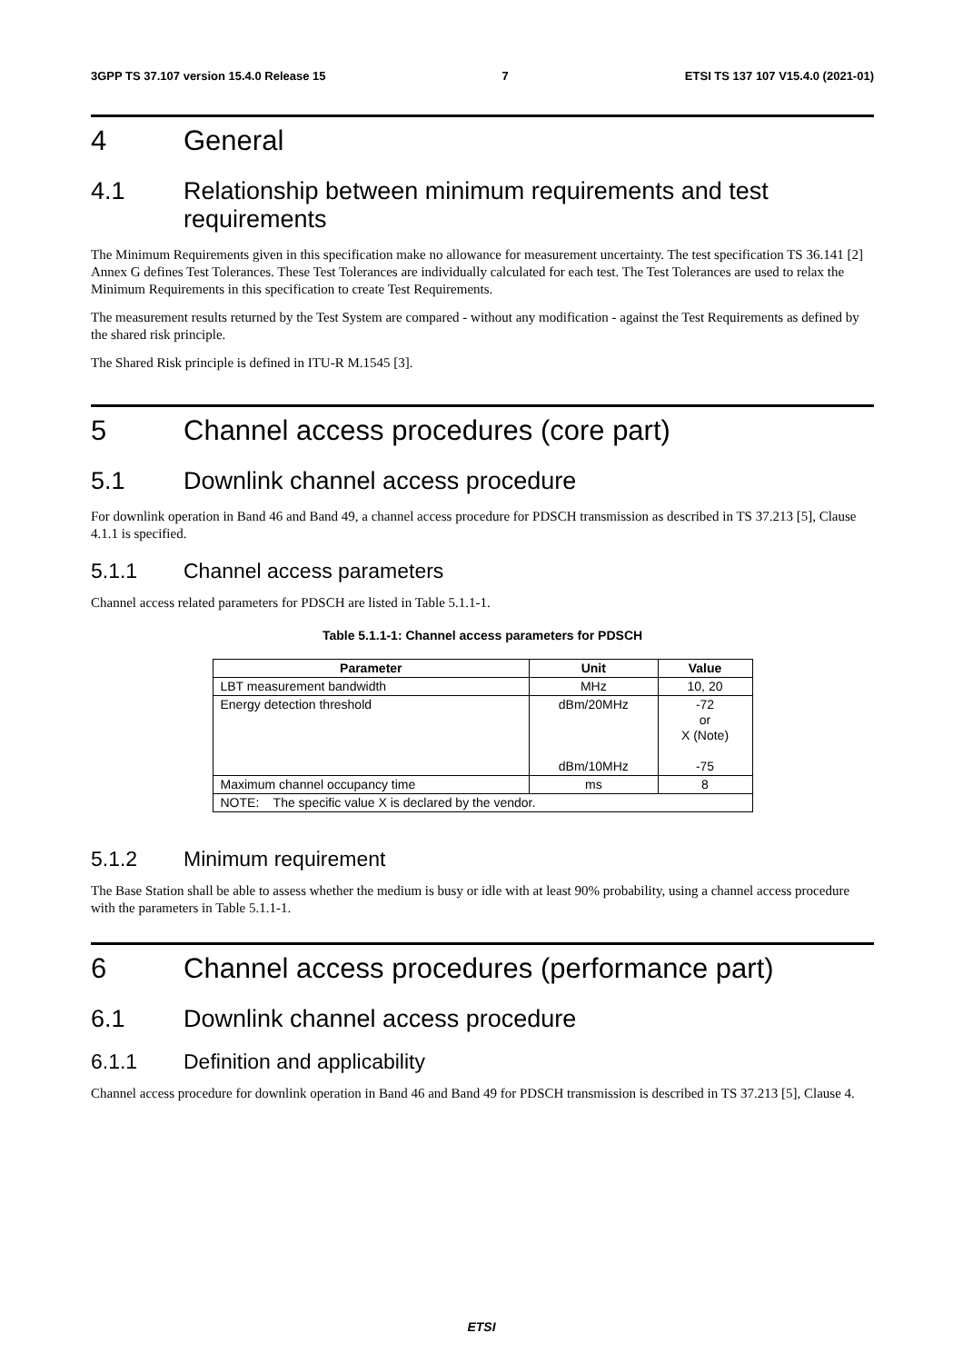3GPP TS 37.107 version 15.4.0 Release 15 7 ETSI TS 137 107 V15.4.0 (2021-01)
4 General
4.1 Relationship between minimum requirements and test requirements
The Minimum Requirements given in this specification make no allowance for measurement uncertainty. The test specification TS 36.141 [2] Annex G defines Test Tolerances. These Test Tolerances are individually calculated for each test. The Test Tolerances are used to relax the Minimum Requirements in this specification to create Test Requirements.
The measurement results returned by the Test System are compared - without any modification - against the Test Requirements as defined by the shared risk principle.
The Shared Risk principle is defined in ITU-R M.1545 [3].
5 Channel access procedures (core part)
5.1 Downlink channel access procedure
For downlink operation in Band 46 and Band 49, a channel access procedure for PDSCH transmission as described in TS 37.213 [5], Clause 4.1.1 is specified.
5.1.1 Channel access parameters
Channel access related parameters for PDSCH are listed in Table 5.1.1-1.
Table 5.1.1-1: Channel access parameters for PDSCH
| Parameter | Unit | Value |
| --- | --- | --- |
| LBT measurement bandwidth | MHz | 10, 20 |
| Energy detection threshold | dBm/20MHz dBm/10MHz | -72 or X (Note) -75 |
| Maximum channel occupancy time | ms | 8 |
| NOTE: The specific value X is declared by the vendor. | | |
5.1.2 Minimum requirement
The Base Station shall be able to assess whether the medium is busy or idle with at least 90% probability, using a channel access procedure with the parameters in Table 5.1.1-1.
6 Channel access procedures (performance part)
6.1 Downlink channel access procedure
6.1.1 Definition and applicability
Channel access procedure for downlink operation in Band 46 and Band 49 for PDSCH transmission is described in TS 37.213 [5], Clause 4.
ETSI